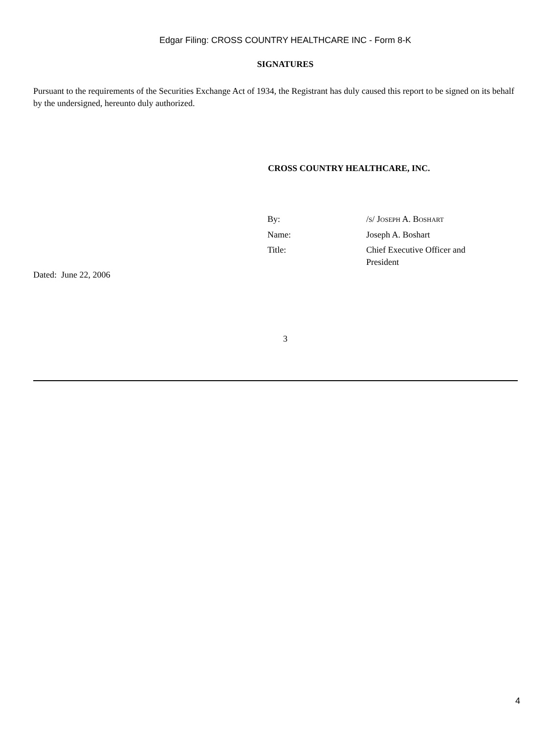Edgar Filing: CROSS COUNTRY HEALTHCARE INC - Form 8-K
SIGNATURES
Pursuant to the requirements of the Securities Exchange Act of 1934, the Registrant has duly caused this report to be signed on its behalf by the undersigned, hereunto duly authorized.
CROSS COUNTRY HEALTHCARE, INC.
| By: | / S / J OSEPH A. B OSHART |
| Name: | Joseph A. Boshart |
| Title: | Chief Executive Officer and President |
Dated: June 22, 2006
3
4